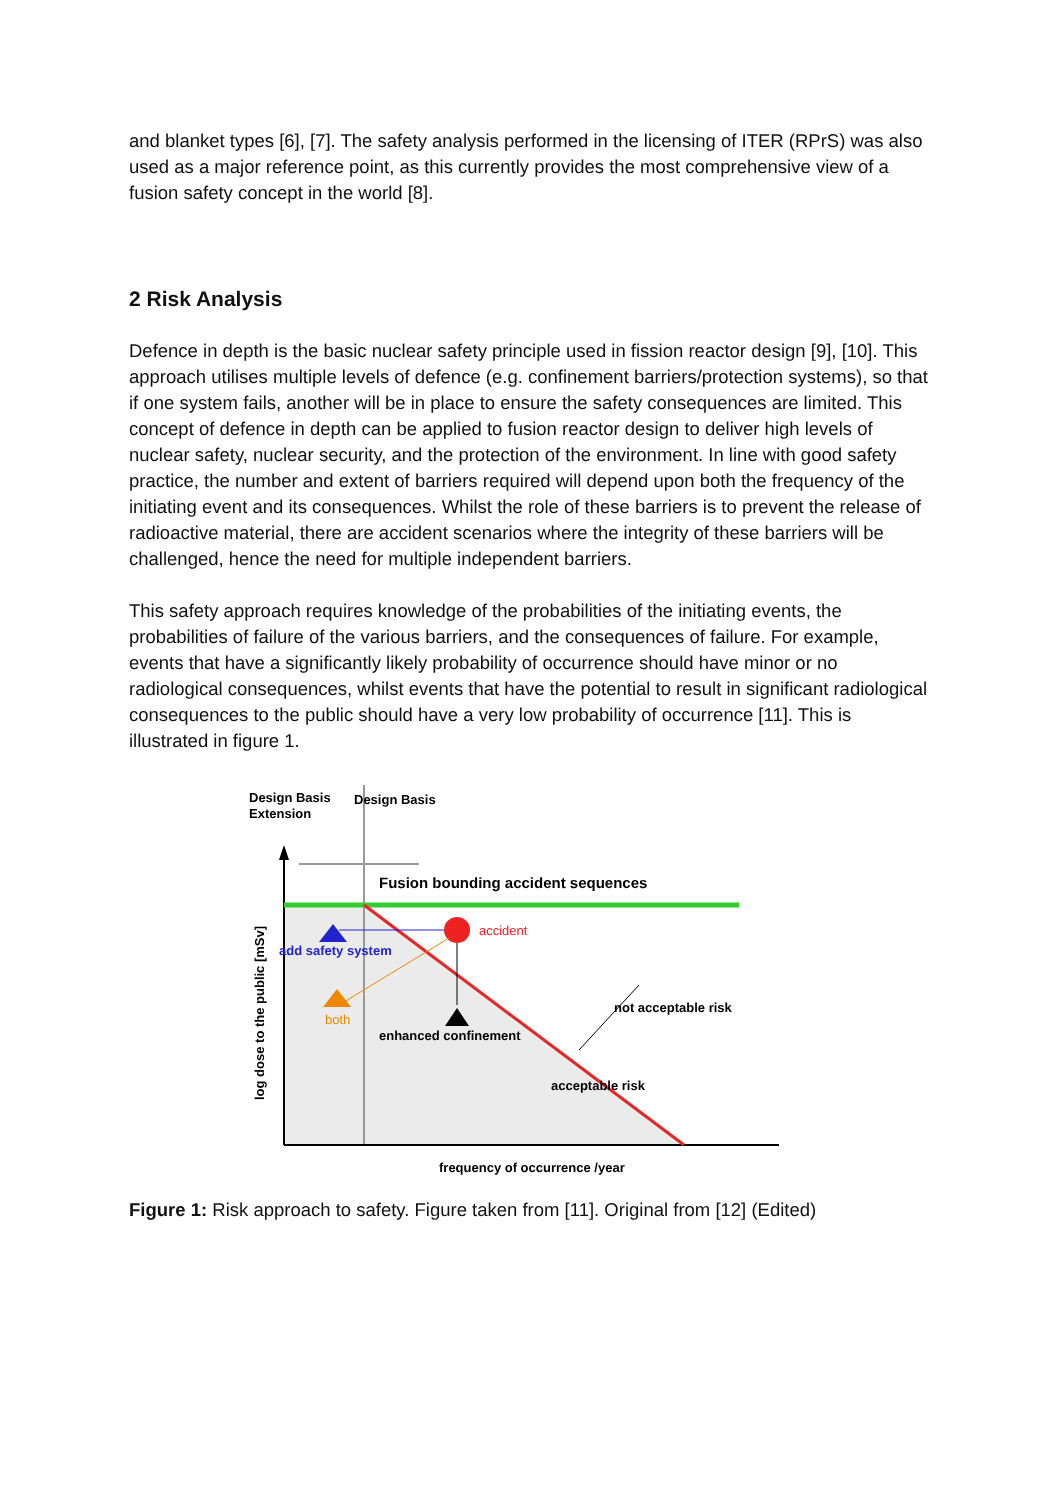and blanket types [6], [7]. The safety analysis performed in the licensing of ITER (RPrS) was also used as a major reference point, as this currently provides the most comprehensive view of a fusion safety concept in the world [8].
2 Risk Analysis
Defence in depth is the basic nuclear safety principle used in fission reactor design [9], [10]. This approach utilises multiple levels of defence (e.g. confinement barriers/protection systems), so that if one system fails, another will be in place to ensure the safety consequences are limited. This concept of defence in depth can be applied to fusion reactor design to deliver high levels of nuclear safety, nuclear security, and the protection of the environment. In line with good safety practice, the number and extent of barriers required will depend upon both the frequency of the initiating event and its consequences. Whilst the role of these barriers is to prevent the release of radioactive material, there are accident scenarios where the integrity of these barriers will be challenged, hence the need for multiple independent barriers.
This safety approach requires knowledge of the probabilities of the initiating events, the probabilities of failure of the various barriers, and the consequences of failure. For example, events that have a significantly likely probability of occurrence should have minor or no radiological consequences, whilst events that have the potential to result in significant radiological consequences to the public should have a very low probability of occurrence [11]. This is illustrated in figure 1.
Design Basis
Extension
Design Basis
Fusion bounding accident sequences
accident
add safety system
both
enhanced confinement
not acceptable risk
acceptable risk
frequency of occurrence /year
log dose to the public [mSv]
Figure 1: Risk approach to safety. Figure taken from [11]. Original from [12] (Edited)